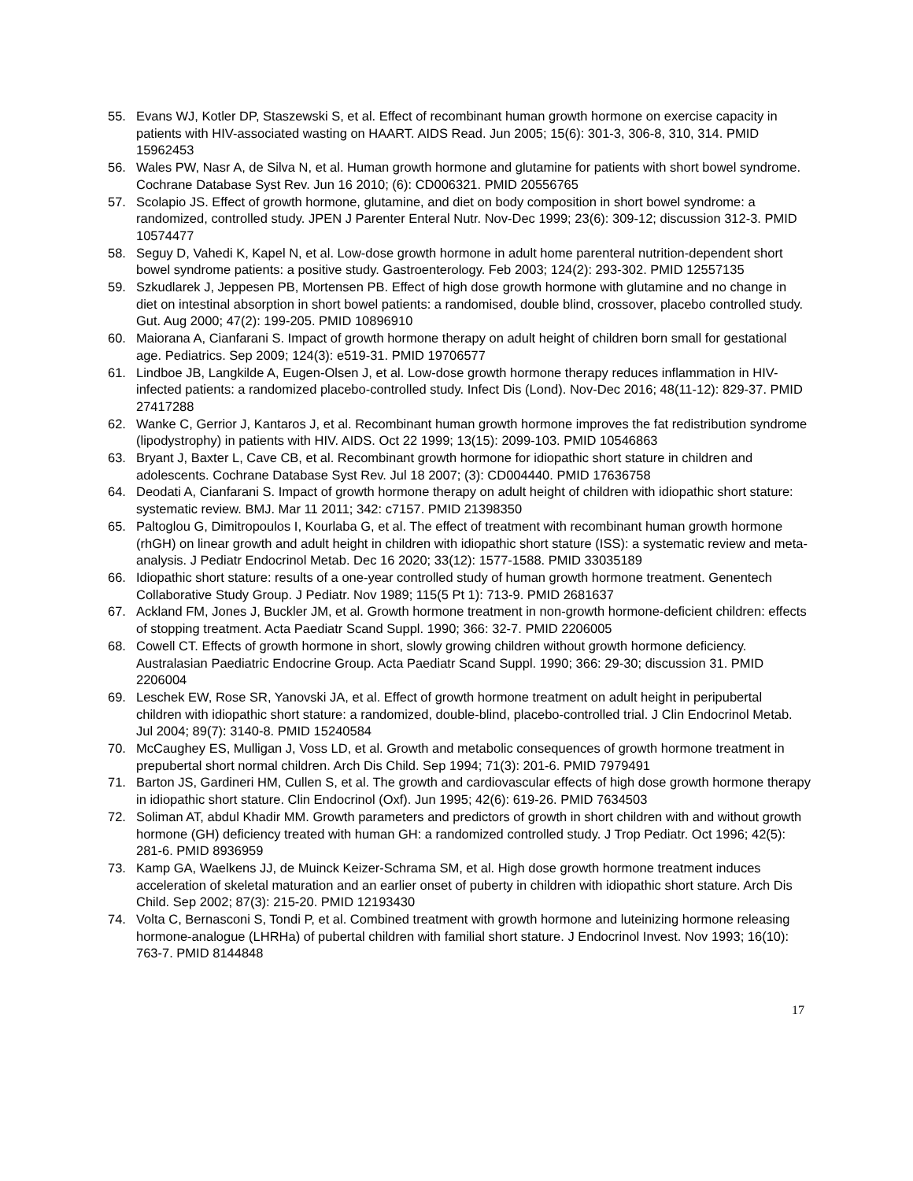55. Evans WJ, Kotler DP, Staszewski S, et al. Effect of recombinant human growth hormone on exercise capacity in patients with HIV-associated wasting on HAART. AIDS Read. Jun 2005; 15(6): 301-3, 306-8, 310, 314. PMID 15962453
56. Wales PW, Nasr A, de Silva N, et al. Human growth hormone and glutamine for patients with short bowel syndrome. Cochrane Database Syst Rev. Jun 16 2010; (6): CD006321. PMID 20556765
57. Scolapio JS. Effect of growth hormone, glutamine, and diet on body composition in short bowel syndrome: a randomized, controlled study. JPEN J Parenter Enteral Nutr. Nov-Dec 1999; 23(6): 309-12; discussion 312-3. PMID 10574477
58. Seguy D, Vahedi K, Kapel N, et al. Low-dose growth hormone in adult home parenteral nutrition-dependent short bowel syndrome patients: a positive study. Gastroenterology. Feb 2003; 124(2): 293-302. PMID 12557135
59. Szkudlarek J, Jeppesen PB, Mortensen PB. Effect of high dose growth hormone with glutamine and no change in diet on intestinal absorption in short bowel patients: a randomised, double blind, crossover, placebo controlled study. Gut. Aug 2000; 47(2): 199-205. PMID 10896910
60. Maiorana A, Cianfarani S. Impact of growth hormone therapy on adult height of children born small for gestational age. Pediatrics. Sep 2009; 124(3): e519-31. PMID 19706577
61. Lindboe JB, Langkilde A, Eugen-Olsen J, et al. Low-dose growth hormone therapy reduces inflammation in HIV-infected patients: a randomized placebo-controlled study. Infect Dis (Lond). Nov-Dec 2016; 48(11-12): 829-37. PMID 27417288
62. Wanke C, Gerrior J, Kantaros J, et al. Recombinant human growth hormone improves the fat redistribution syndrome (lipodystrophy) in patients with HIV. AIDS. Oct 22 1999; 13(15): 2099-103. PMID 10546863
63. Bryant J, Baxter L, Cave CB, et al. Recombinant growth hormone for idiopathic short stature in children and adolescents. Cochrane Database Syst Rev. Jul 18 2007; (3): CD004440. PMID 17636758
64. Deodati A, Cianfarani S. Impact of growth hormone therapy on adult height of children with idiopathic short stature: systematic review. BMJ. Mar 11 2011; 342: c7157. PMID 21398350
65. Paltoglou G, Dimitropoulos I, Kourlaba G, et al. The effect of treatment with recombinant human growth hormone (rhGH) on linear growth and adult height in children with idiopathic short stature (ISS): a systematic review and meta-analysis. J Pediatr Endocrinol Metab. Dec 16 2020; 33(12): 1577-1588. PMID 33035189
66. Idiopathic short stature: results of a one-year controlled study of human growth hormone treatment. Genentech Collaborative Study Group. J Pediatr. Nov 1989; 115(5 Pt 1): 713-9. PMID 2681637
67. Ackland FM, Jones J, Buckler JM, et al. Growth hormone treatment in non-growth hormone-deficient children: effects of stopping treatment. Acta Paediatr Scand Suppl. 1990; 366: 32-7. PMID 2206005
68. Cowell CT. Effects of growth hormone in short, slowly growing children without growth hormone deficiency. Australasian Paediatric Endocrine Group. Acta Paediatr Scand Suppl. 1990; 366: 29-30; discussion 31. PMID 2206004
69. Leschek EW, Rose SR, Yanovski JA, et al. Effect of growth hormone treatment on adult height in peripubertal children with idiopathic short stature: a randomized, double-blind, placebo-controlled trial. J Clin Endocrinol Metab. Jul 2004; 89(7): 3140-8. PMID 15240584
70. McCaughey ES, Mulligan J, Voss LD, et al. Growth and metabolic consequences of growth hormone treatment in prepubertal short normal children. Arch Dis Child. Sep 1994; 71(3): 201-6. PMID 7979491
71. Barton JS, Gardineri HM, Cullen S, et al. The growth and cardiovascular effects of high dose growth hormone therapy in idiopathic short stature. Clin Endocrinol (Oxf). Jun 1995; 42(6): 619-26. PMID 7634503
72. Soliman AT, abdul Khadir MM. Growth parameters and predictors of growth in short children with and without growth hormone (GH) deficiency treated with human GH: a randomized controlled study. J Trop Pediatr. Oct 1996; 42(5): 281-6. PMID 8936959
73. Kamp GA, Waelkens JJ, de Muinck Keizer-Schrama SM, et al. High dose growth hormone treatment induces acceleration of skeletal maturation and an earlier onset of puberty in children with idiopathic short stature. Arch Dis Child. Sep 2002; 87(3): 215-20. PMID 12193430
74. Volta C, Bernasconi S, Tondi P, et al. Combined treatment with growth hormone and luteinizing hormone releasing hormone-analogue (LHRHa) of pubertal children with familial short stature. J Endocrinol Invest. Nov 1993; 16(10): 763-7. PMID 8144848
17